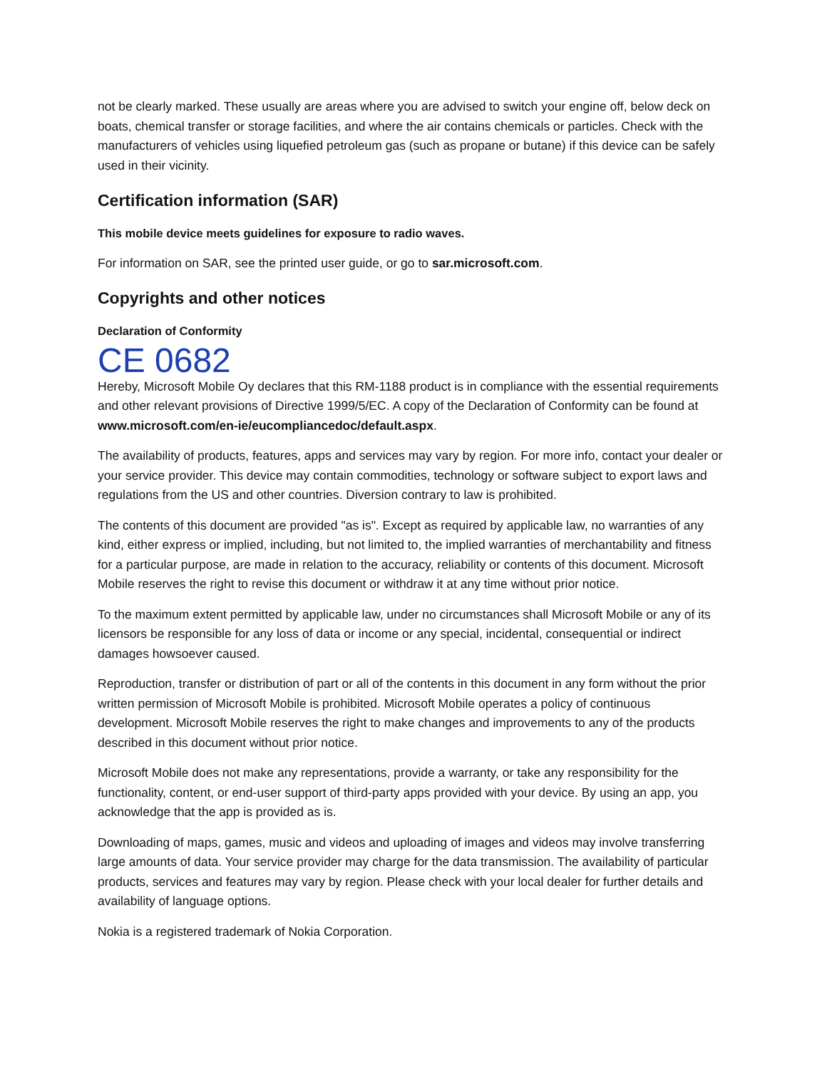not be clearly marked. These usually are areas where you are advised to switch your engine off, below deck on boats, chemical transfer or storage facilities, and where the air contains chemicals or particles. Check with the manufacturers of vehicles using liquefied petroleum gas (such as propane or butane) if this device can be safely used in their vicinity.
Certification information (SAR)
This mobile device meets guidelines for exposure to radio waves.
For information on SAR, see the printed user guide, or go to sar.microsoft.com.
Copyrights and other notices
Declaration of Conformity
CE 0682
Hereby, Microsoft Mobile Oy declares that this RM-1188 product is in compliance with the essential requirements and other relevant provisions of Directive 1999/5/EC. A copy of the Declaration of Conformity can be found at www.microsoft.com/en-ie/eucompliancedoc/default.aspx.
The availability of products, features, apps and services may vary by region. For more info, contact your dealer or your service provider. This device may contain commodities, technology or software subject to export laws and regulations from the US and other countries. Diversion contrary to law is prohibited.
The contents of this document are provided "as is". Except as required by applicable law, no warranties of any kind, either express or implied, including, but not limited to, the implied warranties of merchantability and fitness for a particular purpose, are made in relation to the accuracy, reliability or contents of this document. Microsoft Mobile reserves the right to revise this document or withdraw it at any time without prior notice.
To the maximum extent permitted by applicable law, under no circumstances shall Microsoft Mobile or any of its licensors be responsible for any loss of data or income or any special, incidental, consequential or indirect damages howsoever caused.
Reproduction, transfer or distribution of part or all of the contents in this document in any form without the prior written permission of Microsoft Mobile is prohibited. Microsoft Mobile operates a policy of continuous development. Microsoft Mobile reserves the right to make changes and improvements to any of the products described in this document without prior notice.
Microsoft Mobile does not make any representations, provide a warranty, or take any responsibility for the functionality, content, or end-user support of third-party apps provided with your device. By using an app, you acknowledge that the app is provided as is.
Downloading of maps, games, music and videos and uploading of images and videos may involve transferring large amounts of data. Your service provider may charge for the data transmission. The availability of particular products, services and features may vary by region. Please check with your local dealer for further details and availability of language options.
Nokia is a registered trademark of Nokia Corporation.